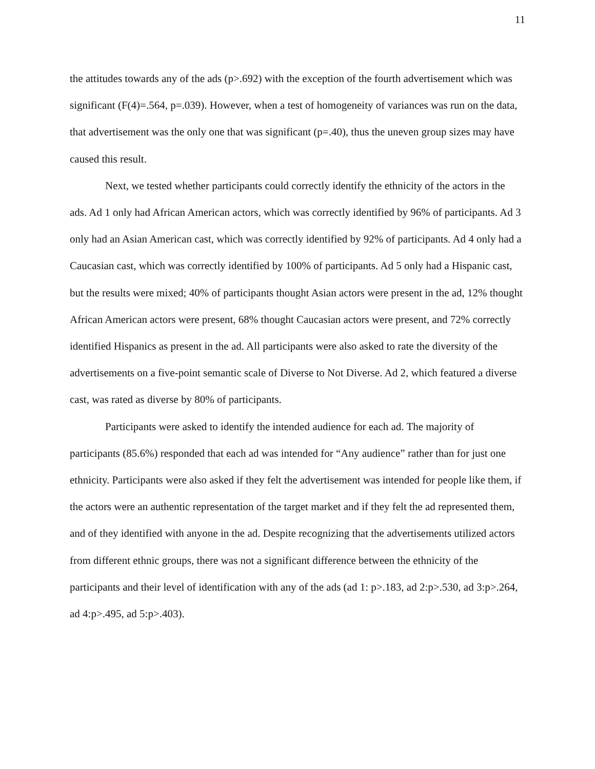11
the attitudes towards any of the ads (p>.692) with the exception of the fourth advertisement which was significant (F(4)=.564, p=.039). However, when a test of homogeneity of variances was run on the data, that advertisement was the only one that was significant (p=.40), thus the uneven group sizes may have caused this result.
Next, we tested whether participants could correctly identify the ethnicity of the actors in the ads. Ad 1 only had African American actors, which was correctly identified by 96% of participants. Ad 3 only had an Asian American cast, which was correctly identified by 92% of participants. Ad 4 only had a Caucasian cast, which was correctly identified by 100% of participants. Ad 5 only had a Hispanic cast, but the results were mixed; 40% of participants thought Asian actors were present in the ad, 12% thought African American actors were present, 68% thought Caucasian actors were present, and 72% correctly identified Hispanics as present in the ad. All participants were also asked to rate the diversity of the advertisements on a five-point semantic scale of Diverse to Not Diverse. Ad 2, which featured a diverse cast, was rated as diverse by 80% of participants.
Participants were asked to identify the intended audience for each ad. The majority of participants (85.6%) responded that each ad was intended for “Any audience” rather than for just one ethnicity. Participants were also asked if they felt the advertisement was intended for people like them, if the actors were an authentic representation of the target market and if they felt the ad represented them, and of they identified with anyone in the ad. Despite recognizing that the advertisements utilized actors from different ethnic groups, there was not a significant difference between the ethnicity of the participants and their level of identification with any of the ads (ad 1: p>.183, ad 2:p>.530, ad 3:p>.264, ad 4:p>.495, ad 5:p>.403).